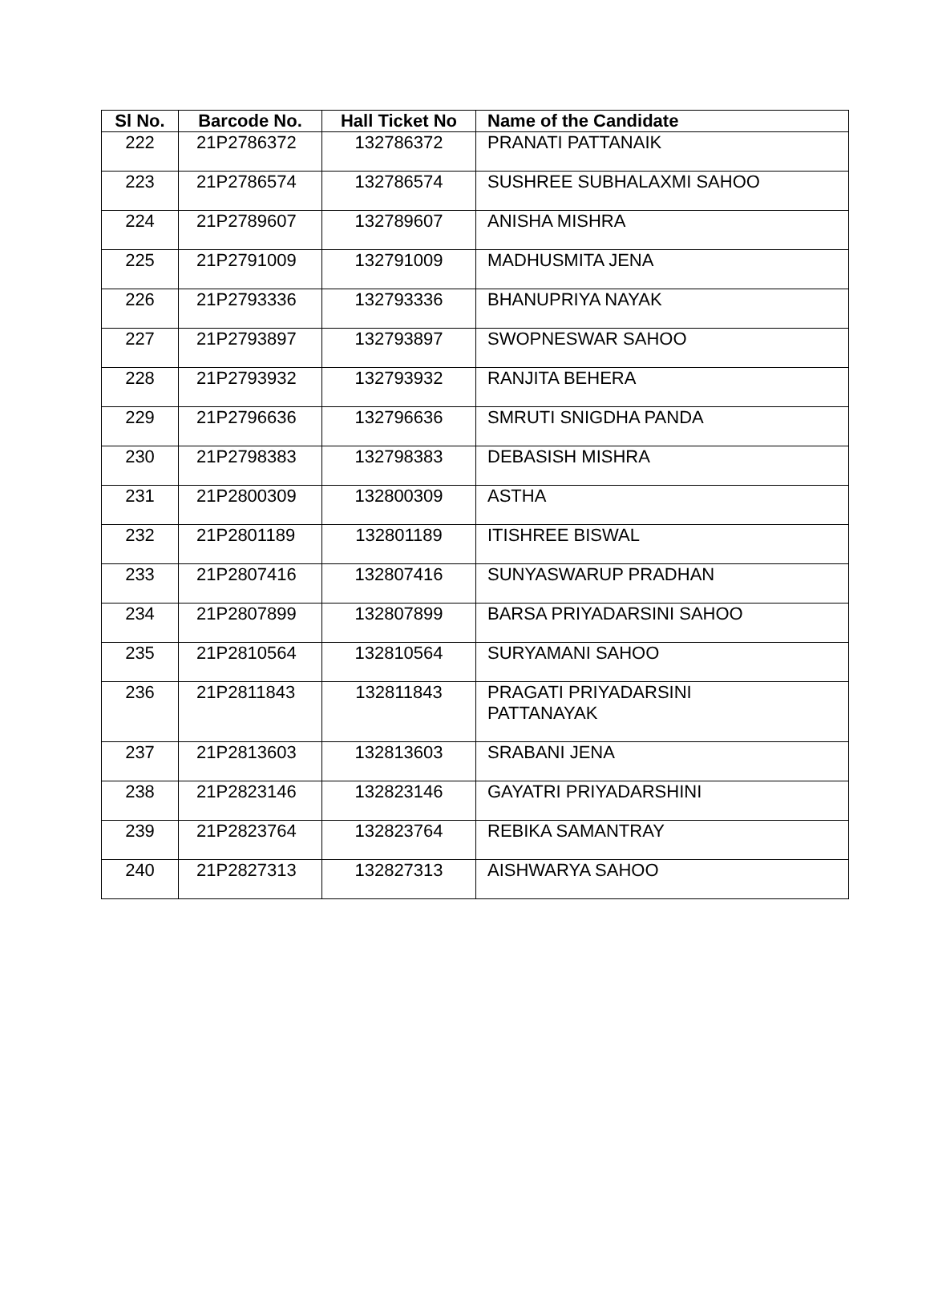| Sl No. | Barcode No. | Hall Ticket No | Name of the Candidate |
| --- | --- | --- | --- |
| 222 | 21P2786372 | 132786372 | PRANATI PATTANAIK |
| 223 | 21P2786574 | 132786574 | SUSHREE SUBHALAXMI SAHOO |
| 224 | 21P2789607 | 132789607 | ANISHA MISHRA |
| 225 | 21P2791009 | 132791009 | MADHUSMITA JENA |
| 226 | 21P2793336 | 132793336 | BHANUPRIYA NAYAK |
| 227 | 21P2793897 | 132793897 | SWOPNESWAR SAHOO |
| 228 | 21P2793932 | 132793932 | RANJITA BEHERA |
| 229 | 21P2796636 | 132796636 | SMRUTI SNIGDHA PANDA |
| 230 | 21P2798383 | 132798383 | DEBASISH MISHRA |
| 231 | 21P2800309 | 132800309 | ASTHA |
| 232 | 21P2801189 | 132801189 | ITISHREE BISWAL |
| 233 | 21P2807416 | 132807416 | SUNYASWARUP PRADHAN |
| 234 | 21P2807899 | 132807899 | BARSA PRIYADARSINI SAHOO |
| 235 | 21P2810564 | 132810564 | SURYAMANI SAHOO |
| 236 | 21P2811843 | 132811843 | PRAGATI PRIYADARSINI PATTANAYAK |
| 237 | 21P2813603 | 132813603 | SRABANI JENA |
| 238 | 21P2823146 | 132823146 | GAYATRI PRIYADARSHINI |
| 239 | 21P2823764 | 132823764 | REBIKA SAMANTRAY |
| 240 | 21P2827313 | 132827313 | AISHWARYA SAHOO |